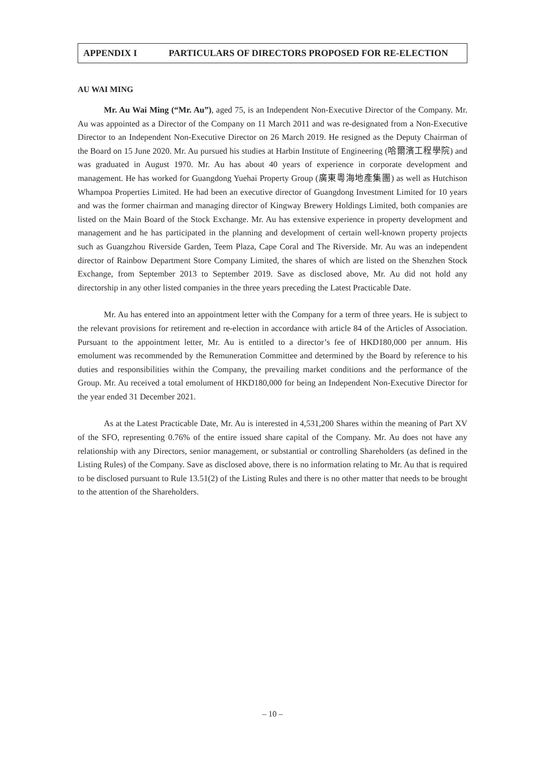APPENDIX I PARTICULARS OF DIRECTORS PROPOSED FOR RE-ELECTION
AU WAI MING
Mr. Au Wai Ming (“Mr. Au”), aged 75, is an Independent Non-Executive Director of the Company. Mr. Au was appointed as a Director of the Company on 11 March 2011 and was re-designated from a Non-Executive Director to an Independent Non-Executive Director on 26 March 2019. He resigned as the Deputy Chairman of the Board on 15 June 2020. Mr. Au pursued his studies at Harbin Institute of Engineering (哈爾濱工程學院) and was graduated in August 1970. Mr. Au has about 40 years of experience in corporate development and management. He has worked for Guangdong Yuehai Property Group (廣東粵海地產集團) as well as Hutchison Whampoa Properties Limited. He had been an executive director of Guangdong Investment Limited for 10 years and was the former chairman and managing director of Kingway Brewery Holdings Limited, both companies are listed on the Main Board of the Stock Exchange. Mr. Au has extensive experience in property development and management and he has participated in the planning and development of certain well-known property projects such as Guangzhou Riverside Garden, Teem Plaza, Cape Coral and The Riverside. Mr. Au was an independent director of Rainbow Department Store Company Limited, the shares of which are listed on the Shenzhen Stock Exchange, from September 2013 to September 2019. Save as disclosed above, Mr. Au did not hold any directorship in any other listed companies in the three years preceding the Latest Practicable Date.
Mr. Au has entered into an appointment letter with the Company for a term of three years. He is subject to the relevant provisions for retirement and re-election in accordance with article 84 of the Articles of Association. Pursuant to the appointment letter, Mr. Au is entitled to a director’s fee of HKD180,000 per annum. His emolument was recommended by the Remuneration Committee and determined by the Board by reference to his duties and responsibilities within the Company, the prevailing market conditions and the performance of the Group. Mr. Au received a total emolument of HKD180,000 for being an Independent Non-Executive Director for the year ended 31 December 2021.
As at the Latest Practicable Date, Mr. Au is interested in 4,531,200 Shares within the meaning of Part XV of the SFO, representing 0.76% of the entire issued share capital of the Company. Mr. Au does not have any relationship with any Directors, senior management, or substantial or controlling Shareholders (as defined in the Listing Rules) of the Company. Save as disclosed above, there is no information relating to Mr. Au that is required to be disclosed pursuant to Rule 13.51(2) of the Listing Rules and there is no other matter that needs to be brought to the attention of the Shareholders.
– 10 –